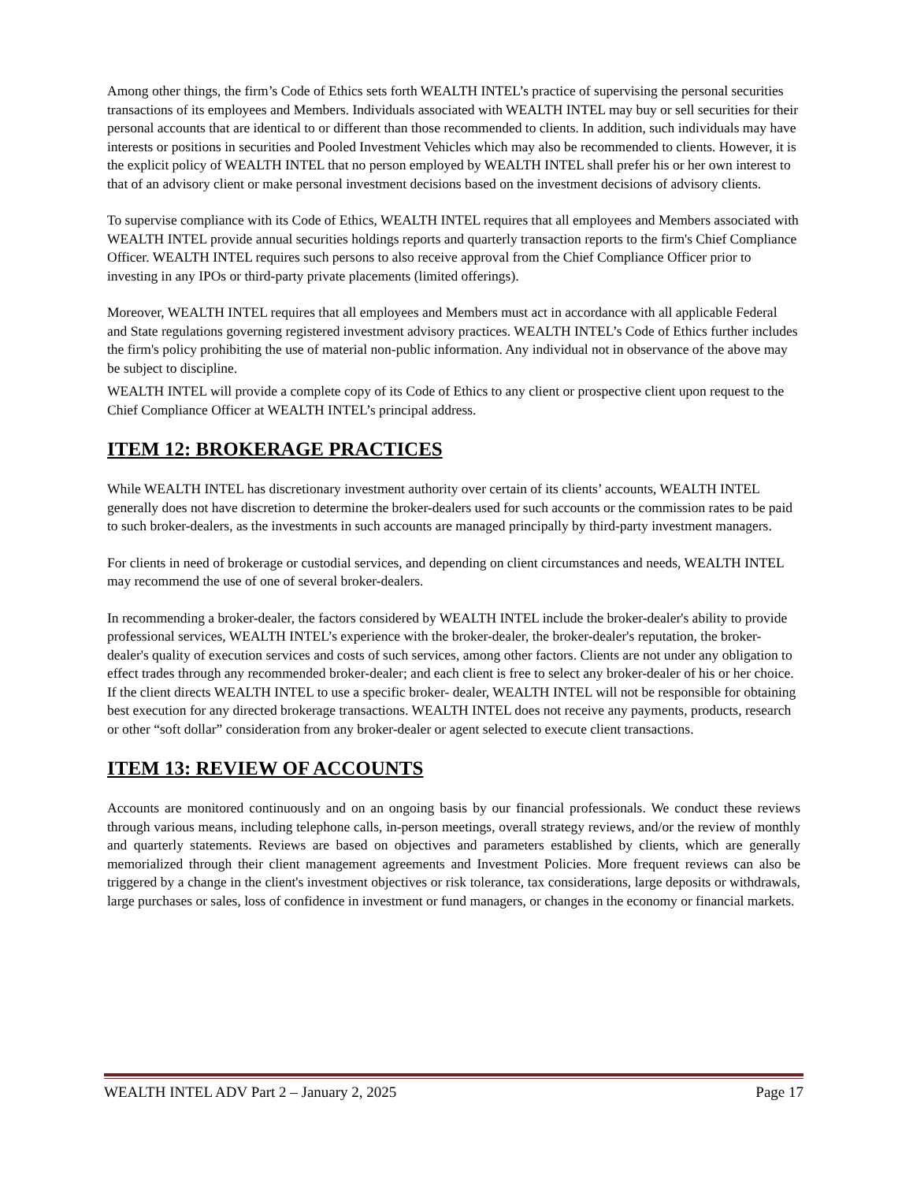Among other things, the firm’s Code of Ethics sets forth WEALTH INTEL’s practice of supervising the personal securities transactions of its employees and Members. Individuals associated with WEALTH INTEL may buy or sell securities for their personal accounts that are identical to or different than those recommended to clients. In addition, such individuals may have interests or positions in securities and Pooled Investment Vehicles which may also be recommended to clients. However, it is the explicit policy of WEALTH INTEL that no person employed by WEALTH INTEL shall prefer his or her own interest to that of an advisory client or make personal investment decisions based on the investment decisions of advisory clients.
To supervise compliance with its Code of Ethics, WEALTH INTEL requires that all employees and Members associated with WEALTH INTEL provide annual securities holdings reports and quarterly transaction reports to the firm's Chief Compliance Officer. WEALTH INTEL requires such persons to also receive approval from the Chief Compliance Officer prior to investing in any IPOs or third-party private placements (limited offerings).
Moreover, WEALTH INTEL requires that all employees and Members must act in accordance with all applicable Federal and State regulations governing registered investment advisory practices. WEALTH INTEL’s Code of Ethics further includes the firm's policy prohibiting the use of material non-public information. Any individual not in observance of the above may be subject to discipline.
WEALTH INTEL will provide a complete copy of its Code of Ethics to any client or prospective client upon request to the Chief Compliance Officer at WEALTH INTEL’s principal address.
ITEM 12: BROKERAGE PRACTICES
While WEALTH INTEL has discretionary investment authority over certain of its clients’ accounts, WEALTH INTEL generally does not have discretion to determine the broker-dealers used for such accounts or the commission rates to be paid to such broker-dealers, as the investments in such accounts are managed principally by third-party investment managers.
For clients in need of brokerage or custodial services, and depending on client circumstances and needs, WEALTH INTEL may recommend the use of one of several broker-dealers.
In recommending a broker-dealer, the factors considered by WEALTH INTEL include the broker-dealer's ability to provide professional services, WEALTH INTEL’s experience with the broker-dealer, the broker-dealer's reputation, the broker-dealer's quality of execution services and costs of such services, among other factors. Clients are not under any obligation to effect trades through any recommended broker-dealer; and each client is free to select any broker-dealer of his or her choice. If the client directs WEALTH INTEL to use a specific broker- dealer, WEALTH INTEL will not be responsible for obtaining best execution for any directed brokerage transactions. WEALTH INTEL does not receive any payments, products, research or other “soft dollar” consideration from any broker-dealer or agent selected to execute client transactions.
ITEM 13: REVIEW OF ACCOUNTS
Accounts are monitored continuously and on an ongoing basis by our financial professionals. We conduct these reviews through various means, including telephone calls, in-person meetings, overall strategy reviews, and/or the review of monthly and quarterly statements. Reviews are based on objectives and parameters established by clients, which are generally memorialized through their client management agreements and Investment Policies. More frequent reviews can also be triggered by a change in the client's investment objectives or risk tolerance, tax considerations, large deposits or withdrawals, large purchases or sales, loss of confidence in investment or fund managers, or changes in the economy or financial markets.
WEALTH INTEL ADV Part 2 – January 2, 2025 Page 17